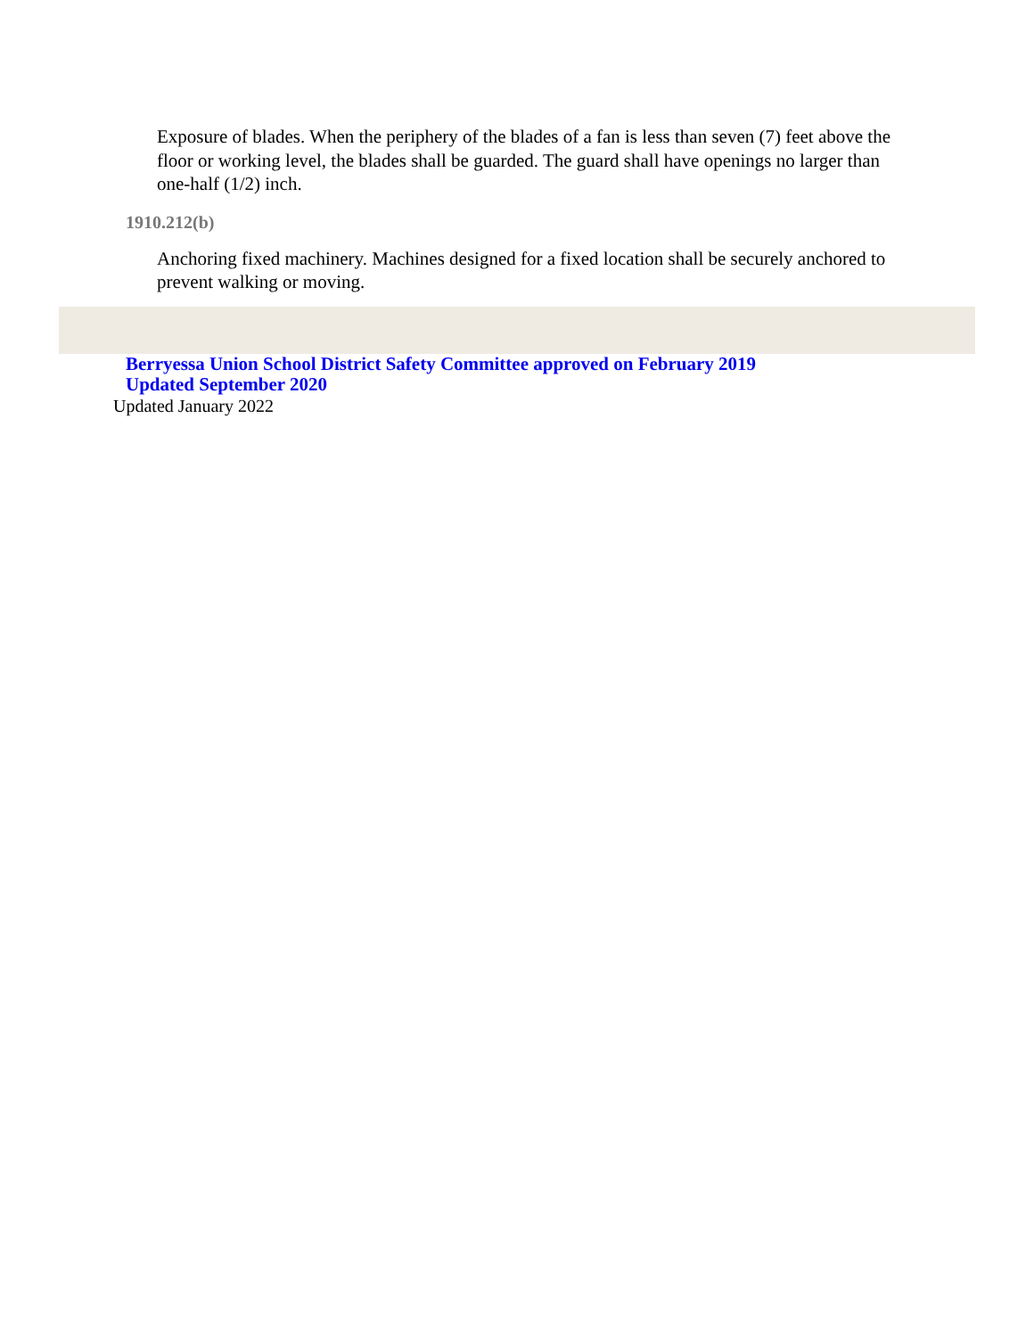Exposure of blades. When the periphery of the blades of a fan is less than seven (7) feet above the floor or working level, the blades shall be guarded. The guard shall have openings no larger than one-half (1/2) inch.
1910.212(b)
Anchoring fixed machinery. Machines designed for a fixed location shall be securely anchored to prevent walking or moving.
Berryessa Union School District Safety Committee approved on February 2019
Updated September 2020
Updated January 2022